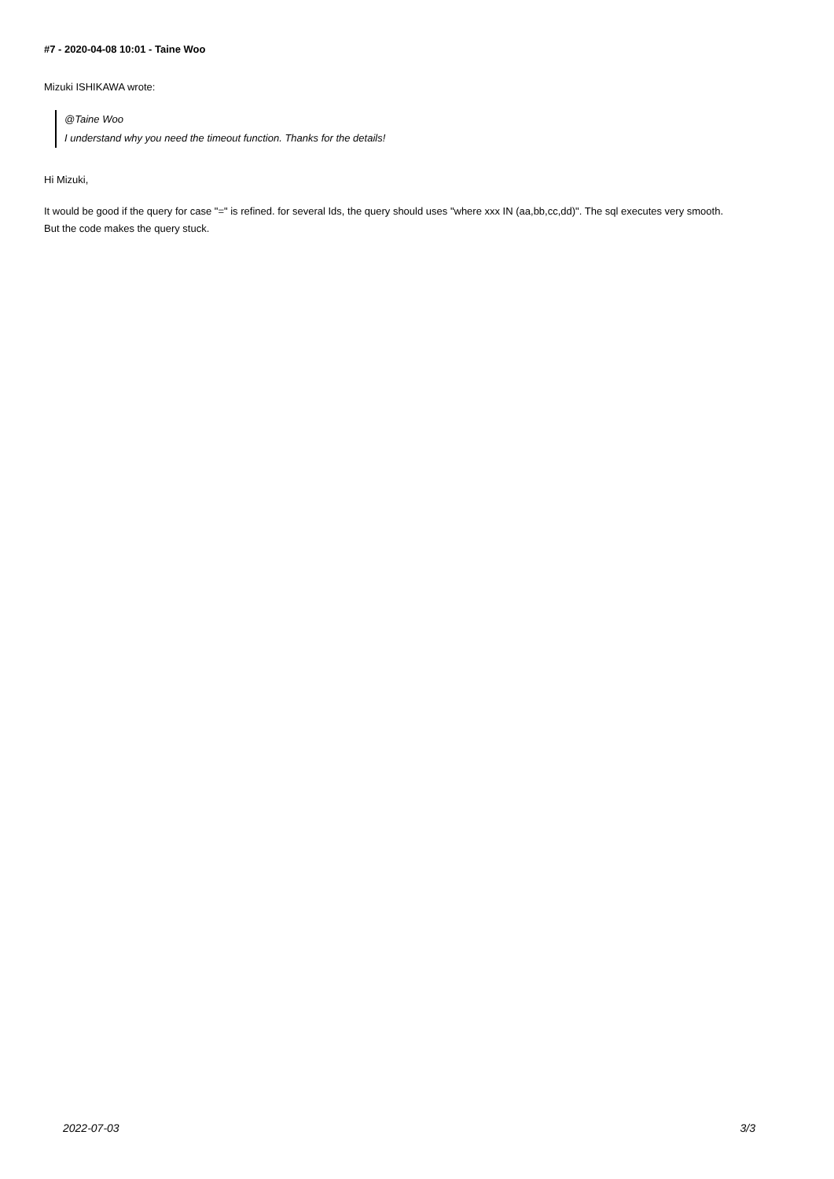#7 - 2020-04-08 10:01 - Taine Woo
Mizuki ISHIKAWA wrote:
@Taine Woo
I understand why you need the timeout function. Thanks for the details!
Hi Mizuki,
It would be good if the query for case "=" is refined. for several Ids, the query should uses "where xxx IN (aa,bb,cc,dd)". The sql executes very smooth.
But the code makes the query stuck.
2022-07-03 3/3